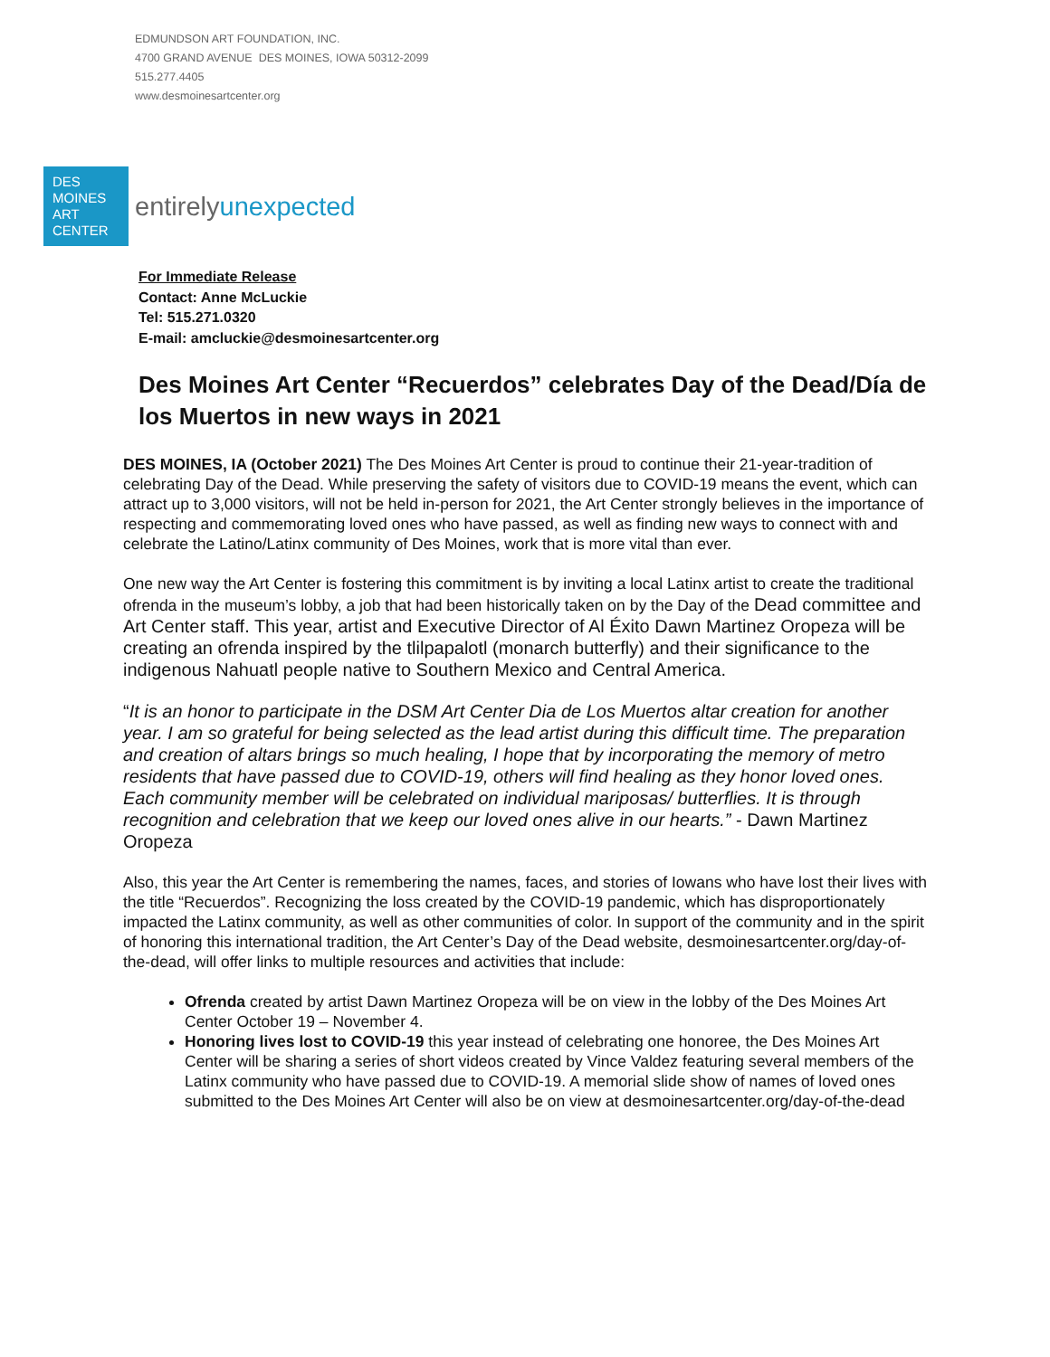EDMUNDSON ART FOUNDATION, INC.
4700 GRAND AVENUE DES MOINES, IOWA 50312-2099
515.277.4405
www.desmoinesartcenter.org
DES
MOINES
ART
CENTER
entirelyunexpected
For Immediate Release
Contact: Anne McLuckie
Tel: 515.271.0320
E-mail: amcluckie@desmoinesartcenter.org
Des Moines Art Center “Recuerdos” celebrates Day of the Dead/Día de los Muertos in new ways in 2021
DES MOINES, IA (October 2021) The Des Moines Art Center is proud to continue their 21-year-tradition of celebrating Day of the Dead. While preserving the safety of visitors due to COVID-19 means the event, which can attract up to 3,000 visitors, will not be held in-person for 2021, the Art Center strongly believes in the importance of respecting and commemorating loved ones who have passed, as well as finding new ways to connect with and celebrate the Latino/Latinx community of Des Moines, work that is more vital than ever.
One new way the Art Center is fostering this commitment is by inviting a local Latinx artist to create the traditional ofrenda in the museum’s lobby, a job that had been historically taken on by the Day of the Dead committee and Art Center staff. This year, artist and Executive Director of Al Éxito Dawn Martinez Oropeza will be creating an ofrenda inspired by the tlilpapalotl (monarch butterfly) and their significance to the indigenous Nahuatl people native to Southern Mexico and Central America.
“It is an honor to participate in the DSM Art Center Dia de Los Muertos altar creation for another year. I am so grateful for being selected as the lead artist during this difficult time. The preparation and creation of altars brings so much healing, I hope that by incorporating the memory of metro residents that have passed due to COVID-19, others will find healing as they honor loved ones. Each community member will be celebrated on individual mariposas/ butterflies. It is through recognition and celebration that we keep our loved ones alive in our hearts.” - Dawn Martinez Oropeza
Also, this year the Art Center is remembering the names, faces, and stories of Iowans who have lost their lives with the title “Recuerdos”. Recognizing the loss created by the COVID-19 pandemic, which has disproportionately impacted the Latinx community, as well as other communities of color. In support of the community and in the spirit of honoring this international tradition, the Art Center’s Day of the Dead website, desmoinesartcenter.org/day-of-the-dead, will offer links to multiple resources and activities that include:
Ofrenda created by artist Dawn Martinez Oropeza will be on view in the lobby of the Des Moines Art Center October 19 – November 4.
Honoring lives lost to COVID-19 this year instead of celebrating one honoree, the Des Moines Art Center will be sharing a series of short videos created by Vince Valdez featuring several members of the Latinx community who have passed due to COVID-19. A memorial slide show of names of loved ones submitted to the Des Moines Art Center will also be on view at desmoinesartcenter.org/day-of-the-dead